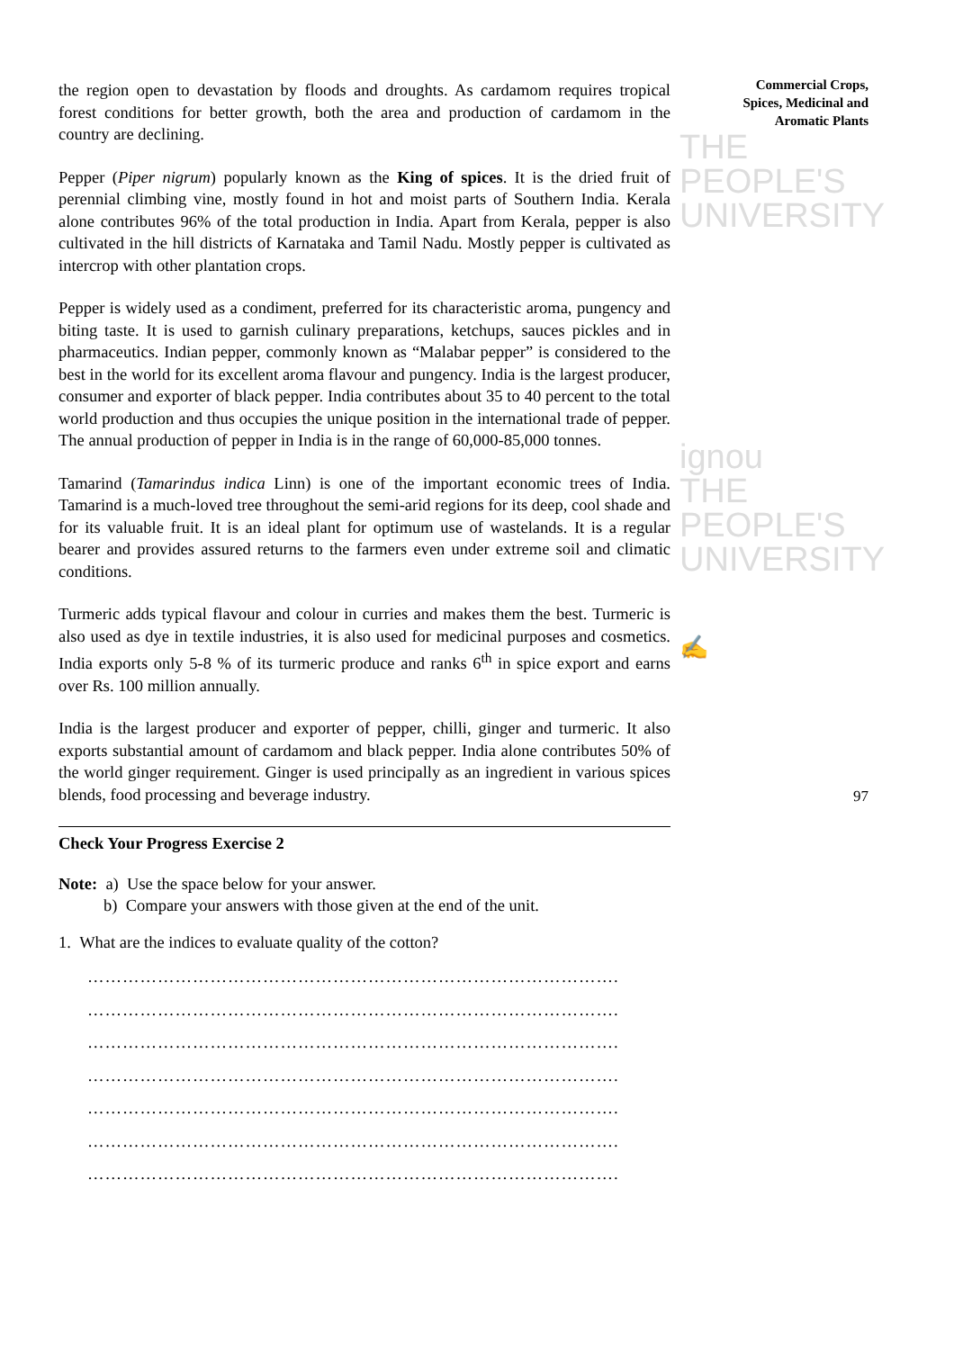the region open to devastation by floods and droughts. As cardamom requires tropical forest conditions for better growth, both the area and production of cardamom in the country are declining.
Pepper (Piper nigrum) popularly known as the King of spices. It is the dried fruit of perennial climbing vine, mostly found in hot and moist parts of Southern India. Kerala alone contributes 96% of the total production in India. Apart from Kerala, pepper is also cultivated in the hill districts of Karnataka and Tamil Nadu. Mostly pepper is cultivated as intercrop with other plantation crops.
Pepper is widely used as a condiment, preferred for its characteristic aroma, pungency and biting taste. It is used to garnish culinary preparations, ketchups, sauces pickles and in pharmaceutics. Indian pepper, commonly known as “Malabar pepper” is considered to the best in the world for its excellent aroma flavour and pungency. India is the largest producer, consumer and exporter of black pepper. India contributes about 35 to 40 percent to the total world production and thus occupies the unique position in the international trade of pepper. The annual production of pepper in India is in the range of 60,000-85,000 tonnes.
Tamarind (Tamarindus indica Linn) is one of the important economic trees of India. Tamarind is a much-loved tree throughout the semi-arid regions for its deep, cool shade and for its valuable fruit. It is an ideal plant for optimum use of wastelands. It is a regular bearer and provides assured returns to the farmers even under extreme soil and climatic conditions.
Turmeric adds typical flavour and colour in curries and makes them the best. Turmeric is also used as dye in textile industries, it is also used for medicinal purposes and cosmetics. India exports only 5-8 % of its turmeric produce and ranks 6<sup>th</sup> in spice export and earns over Rs. 100 million annually.
India is the largest producer and exporter of pepper, chilli, ginger and turmeric. It also exports substantial amount of cardamom and black pepper. India alone contributes 50% of the world ginger requirement. Ginger is used principally as an ingredient in various spices blends, food processing and beverage industry.
Check Your Progress Exercise 2
Note: a) Use the space below for your answer.
b) Compare your answers with those given at the end of the unit.
1. What are the indices to evaluate quality of the cotton?
……………………………………………………………………………….
……………………………………………………………………………….
……………………………………………………………………………….
……………………………………………………………………………….
……………………………………………………………………………….
……………………………………………………………………………….
……………………………………………………………………………….
Commercial Crops,
Spices, Medicinal and
Aromatic Plants
THE PEOPLE'S
UNIVERSITY
ignou
THE PEOPLE'S
UNIVERSITY
✍
97